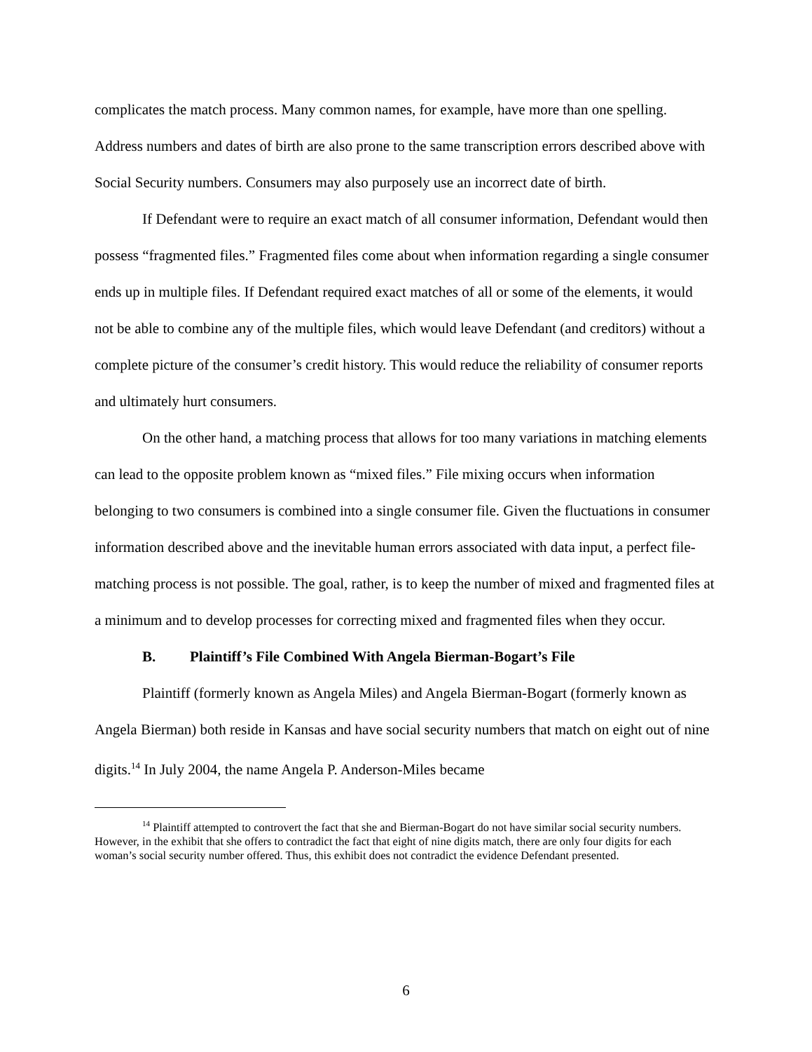complicates the match process. Many common names, for example, have more than one spelling. Address numbers and dates of birth are also prone to the same transcription errors described above with Social Security numbers. Consumers may also purposely use an incorrect date of birth.
If Defendant were to require an exact match of all consumer information, Defendant would then possess “fragmented files.” Fragmented files come about when information regarding a single consumer ends up in multiple files. If Defendant required exact matches of all or some of the elements, it would not be able to combine any of the multiple files, which would leave Defendant (and creditors) without a complete picture of the consumer’s credit history. This would reduce the reliability of consumer reports and ultimately hurt consumers.
On the other hand, a matching process that allows for too many variations in matching elements can lead to the opposite problem known as “mixed files.” File mixing occurs when information belonging to two consumers is combined into a single consumer file. Given the fluctuations in consumer information described above and the inevitable human errors associated with data input, a perfect file-matching process is not possible. The goal, rather, is to keep the number of mixed and fragmented files at a minimum and to develop processes for correcting mixed and fragmented files when they occur.
B. Plaintiff’s File Combined With Angela Bierman-Bogart’s File
Plaintiff (formerly known as Angela Miles) and Angela Bierman-Bogart (formerly known as Angela Bierman) both reside in Kansas and have social security numbers that match on eight out of nine digits.<sup>14</sup> In July 2004, the name Angela P. Anderson-Miles became
<sup>14</sup> Plaintiff attempted to controvert the fact that she and Bierman-Bogart do not have similar social security numbers. However, in the exhibit that she offers to contradict the fact that eight of nine digits match, there are only four digits for each woman’s social security number offered. Thus, this exhibit does not contradict the evidence Defendant presented.
6